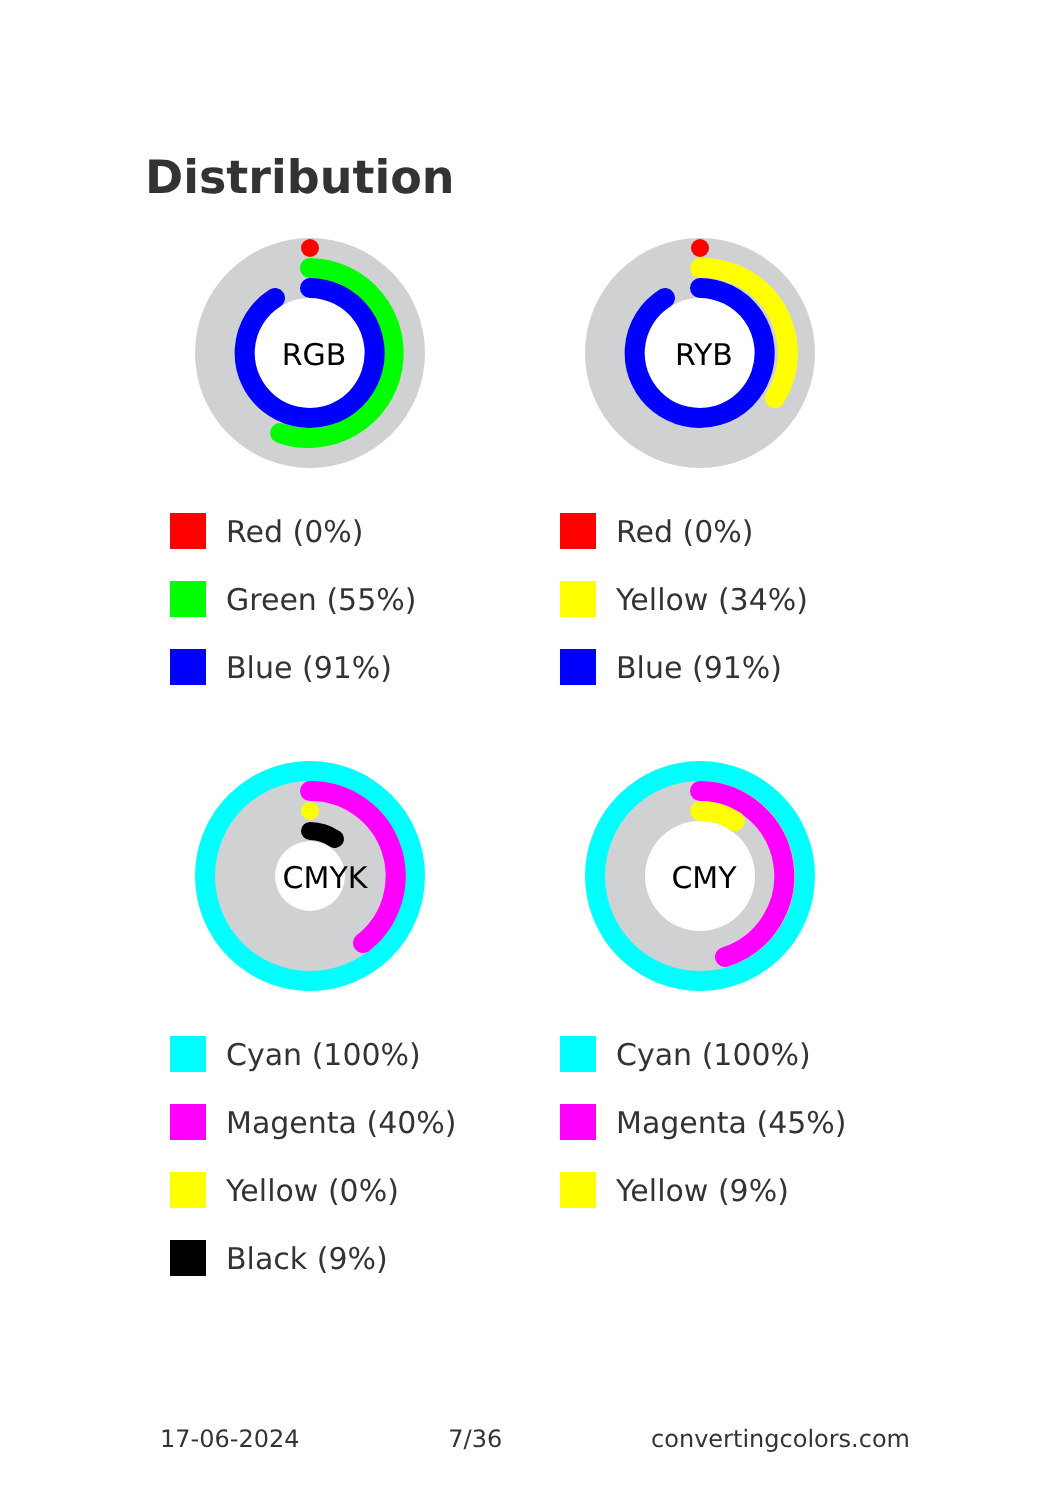Distribution
RGB
Red (0%)
Green (55%)
Blue (91%)
RYB
Red (0%)
Yellow (34%)
Blue (91%)
CMYK
Cyan (100%)
Magenta (40%)
Yellow (0%)
Black (9%)
CMY
Cyan (100%)
Magenta (45%)
Yellow (9%)
17-06-2024 7/36 convertingcolors.com